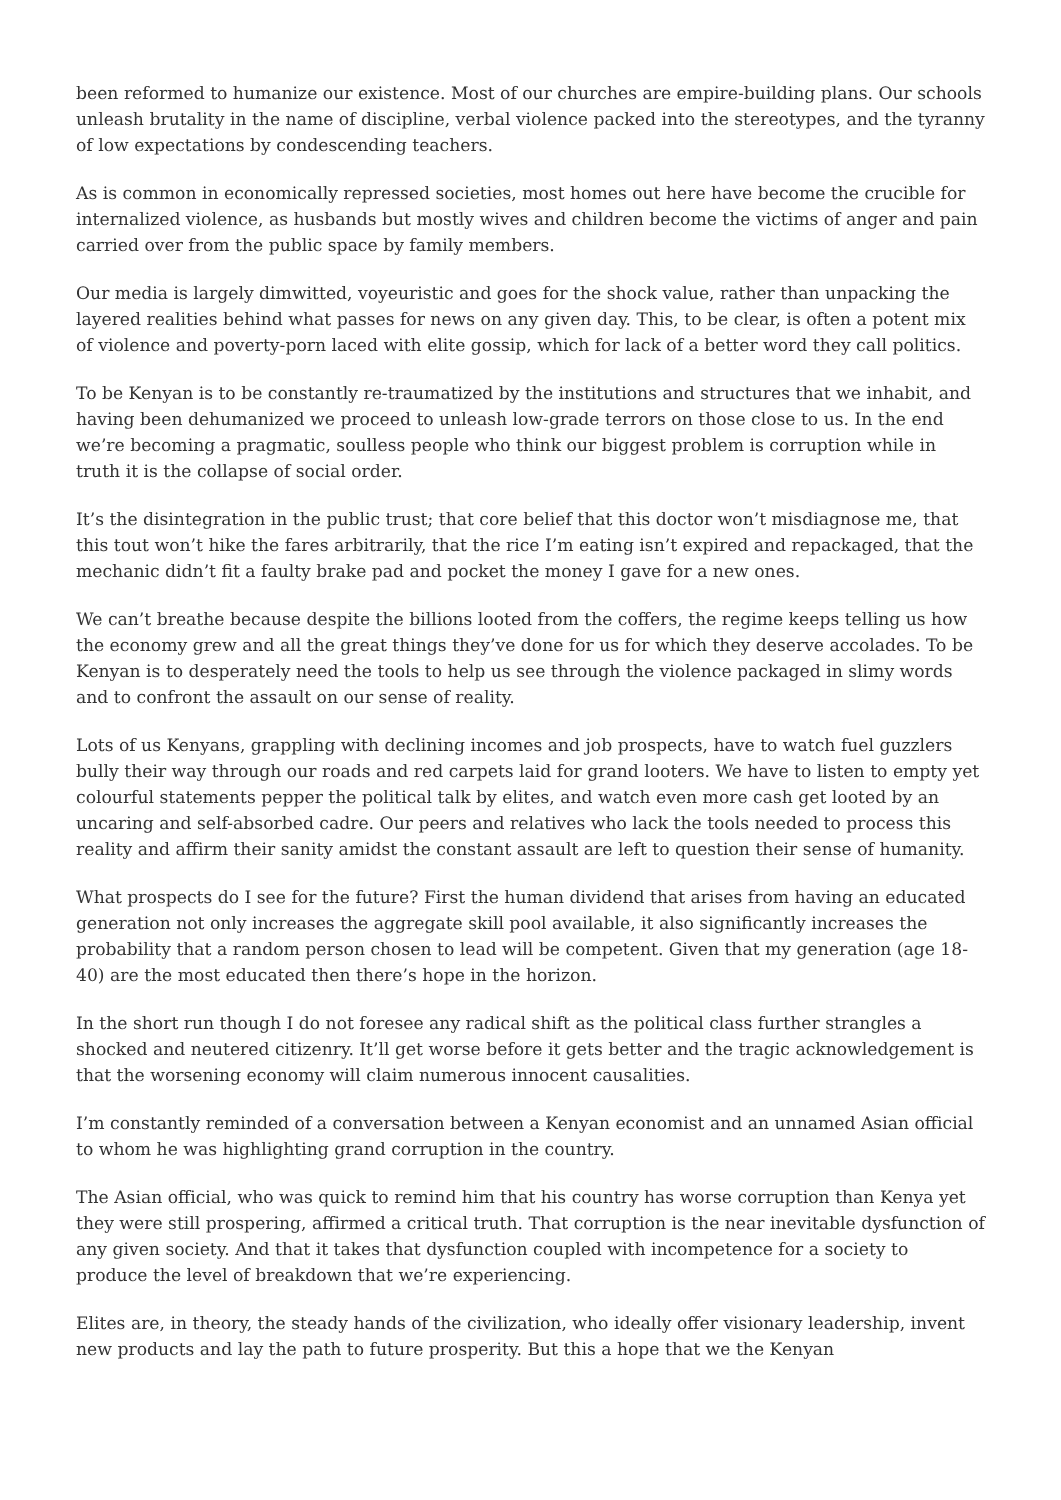been reformed to humanize our existence. Most of our churches are empire-building plans. Our schools unleash brutality in the name of discipline, verbal violence packed into the stereotypes, and the tyranny of low expectations by condescending teachers.
As is common in economically repressed societies, most homes out here have become the crucible for internalized violence, as husbands but mostly wives and children become the victims of anger and pain carried over from the public space by family members.
Our media is largely dimwitted, voyeuristic and goes for the shock value, rather than unpacking the layered realities behind what passes for news on any given day. This, to be clear, is often a potent mix of violence and poverty-porn laced with elite gossip, which for lack of a better word they call politics.
To be Kenyan is to be constantly re-traumatized by the institutions and structures that we inhabit, and having been dehumanized we proceed to unleash low-grade terrors on those close to us. In the end we’re becoming a pragmatic, soulless people who think our biggest problem is corruption while in truth it is the collapse of social order.
It’s the disintegration in the public trust; that core belief that this doctor won’t misdiagnose me, that this tout won’t hike the fares arbitrarily, that the rice I’m eating isn’t expired and repackaged, that the mechanic didn’t fit a faulty brake pad and pocket the money I gave for a new ones.
We can’t breathe because despite the billions looted from the coffers, the regime keeps telling us how the economy grew and all the great things they’ve done for us for which they deserve accolades. To be Kenyan is to desperately need the tools to help us see through the violence packaged in slimy words and to confront the assault on our sense of reality.
Lots of us Kenyans, grappling with declining incomes and job prospects, have to watch fuel guzzlers bully their way through our roads and red carpets laid for grand looters. We have to listen to empty yet colourful statements pepper the political talk by elites, and watch even more cash get looted by an uncaring and self-absorbed cadre. Our peers and relatives who lack the tools needed to process this reality and affirm their sanity amidst the constant assault are left to question their sense of humanity.
What prospects do I see for the future? First the human dividend that arises from having an educated generation not only increases the aggregate skill pool available, it also significantly increases the probability that a random person chosen to lead will be competent. Given that my generation (age 18-40) are the most educated then there’s hope in the horizon.
In the short run though I do not foresee any radical shift as the political class further strangles a shocked and neutered citizenry. It’ll get worse before it gets better and the tragic acknowledgement is that the worsening economy will claim numerous innocent causalities.
I’m constantly reminded of a conversation between a Kenyan economist and an unnamed Asian official to whom he was highlighting grand corruption in the country.
The Asian official, who was quick to remind him that his country has worse corruption than Kenya yet they were still prospering, affirmed a critical truth. That corruption is the near inevitable dysfunction of any given society. And that it takes that dysfunction coupled with incompetence for a society to produce the level of breakdown that we’re experiencing.
Elites are, in theory, the steady hands of the civilization, who ideally offer visionary leadership, invent new products and lay the path to future prosperity. But this a hope that we the Kenyan